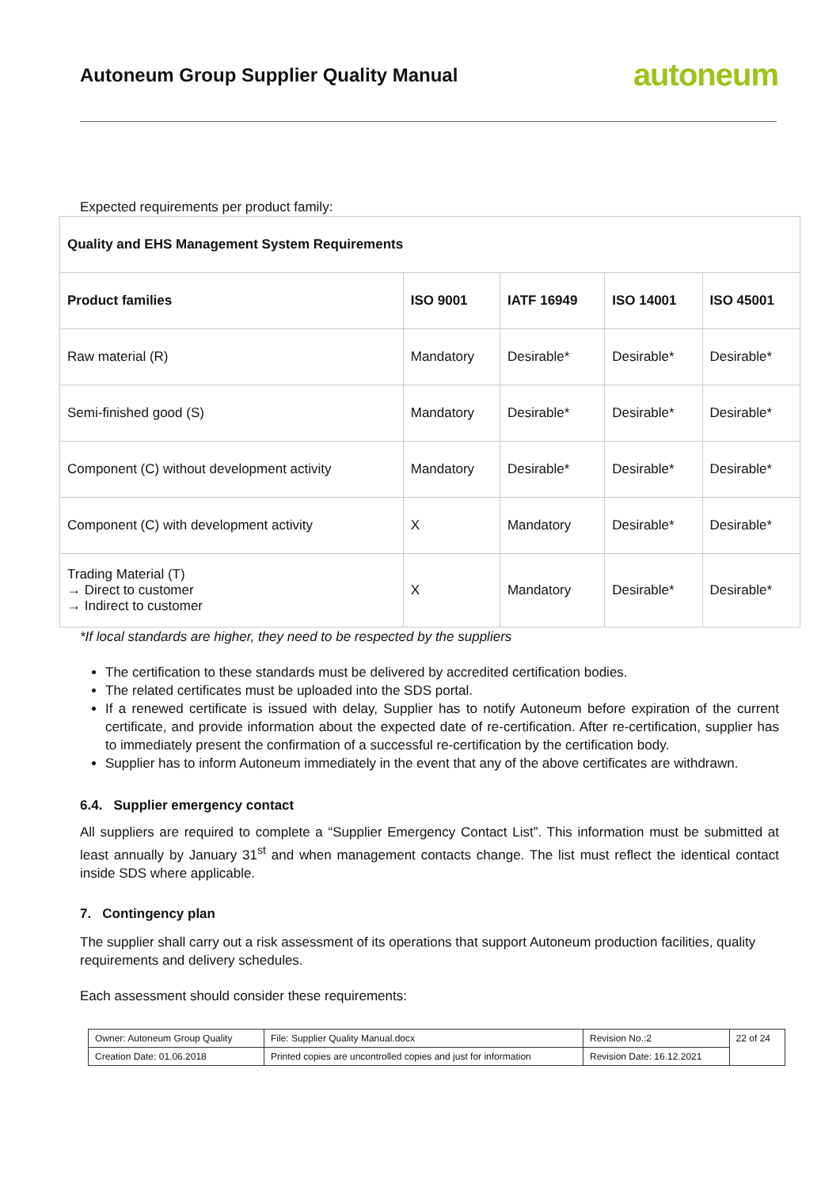Autoneum Group Supplier Quality Manual
autoneum
Expected requirements per product family:
| Quality and EHS Management System Requirements | | | | |
| --- | --- | --- | --- | --- |
| Product families | ISO 9001 | IATF 16949 | ISO 14001 | ISO 45001 |
| Raw material (R) | Mandatory | Desirable* | Desirable* | Desirable* |
| Semi-finished good (S) | Mandatory | Desirable* | Desirable* | Desirable* |
| Component (C) without development activity | Mandatory | Desirable* | Desirable* | Desirable* |
| Component (C) with development activity | X | Mandatory | Desirable* | Desirable* |
| Trading Material (T) → Direct to customer → Indirect to customer | X | Mandatory | Desirable* | Desirable* |
*If local standards are higher, they need to be respected by the suppliers
The certification to these standards must be delivered by accredited certification bodies.
The related certificates must be uploaded into the SDS portal.
If a renewed certificate is issued with delay, Supplier has to notify Autoneum before expiration of the current certificate, and provide information about the expected date of re-certification. After re-certification, supplier has to immediately present the confirmation of a successful re-certification by the certification body.
Supplier has to inform Autoneum immediately in the event that any of the above certificates are withdrawn.
6.4. Supplier emergency contact
All suppliers are required to complete a “Supplier Emergency Contact List”. This information must be submitted at least annually by January 31<sup>st</sup> and when management contacts change. The list must reflect the identical contact inside SDS where applicable.
7. Contingency plan
The supplier shall carry out a risk assessment of its operations that support Autoneum production facilities, quality requirements and delivery schedules.
Each assessment should consider these requirements:
| Owner: Autoneum Group Quality | File: Supplier Quality Manual.docx | Revision No.:2 | 22 of 24 |
| Creation Date: 01.06.2018 | Printed copies are uncontrolled copies and just for information | Revision Date: 16.12.2021 | |